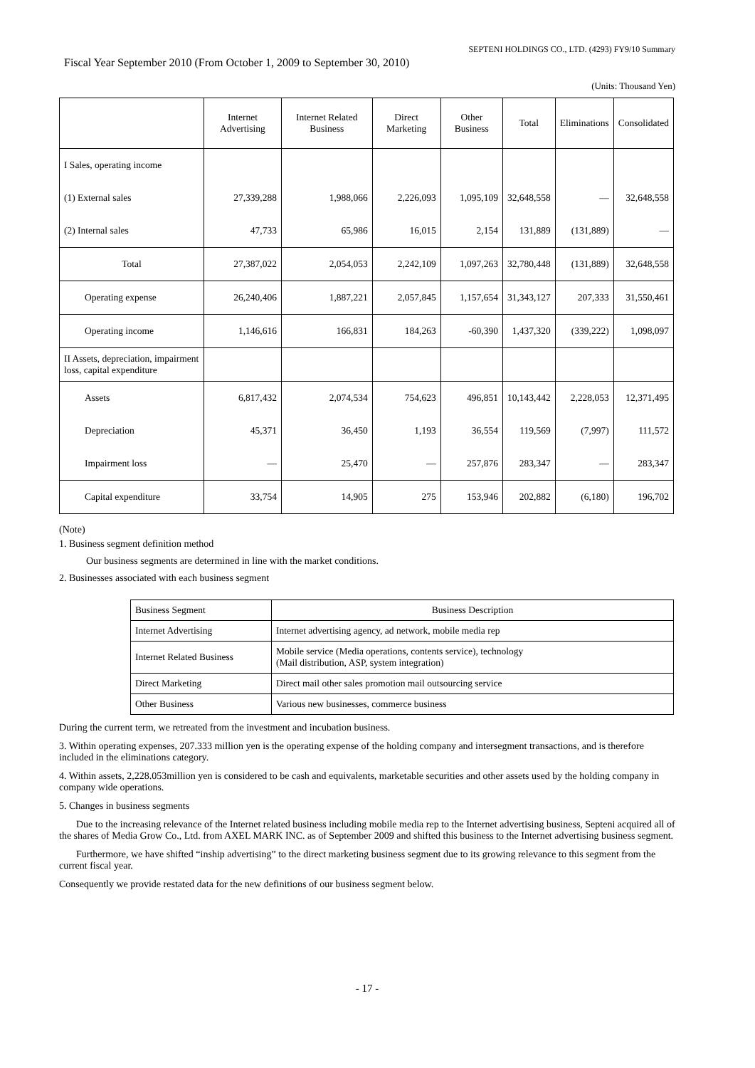SEPTENI HOLDINGS CO., LTD. (4293) FY9/10 Summary
Fiscal Year September 2010 (From October 1, 2009 to September 30, 2010)
(Units: Thousand Yen)
| | Internet Advertising | Internet Related Business | Direct Marketing | Other Business | Total | Eliminations | Consolidated |
| --- | --- | --- | --- | --- | --- | --- | --- |
| I Sales, operating income | | | | | | | |
| (1) External sales | 27,339,288 | 1,988,066 | 2,226,093 | 1,095,109 | 32,648,558 | — | 32,648,558 |
| (2) Internal sales | 47,733 | 65,986 | 16,015 | 2,154 | 131,889 | (131,889) | — |
| Total | 27,387,022 | 2,054,053 | 2,242,109 | 1,097,263 | 32,780,448 | (131,889) | 32,648,558 |
| Operating expense | 26,240,406 | 1,887,221 | 2,057,845 | 1,157,654 | 31,343,127 | 207,333 | 31,550,461 |
| Operating income | 1,146,616 | 166,831 | 184,263 | -60,390 | 1,437,320 | (339,222) | 1,098,097 |
| II Assets, depreciation, impairment loss, capital expenditure | | | | | | | |
| Assets | 6,817,432 | 2,074,534 | 754,623 | 496,851 | 10,143,442 | 2,228,053 | 12,371,495 |
| Depreciation | 45,371 | 36,450 | 1,193 | 36,554 | 119,569 | (7,997) | 111,572 |
| Impairment loss | — | 25,470 | — | 257,876 | 283,347 | — | 283,347 |
| Capital expenditure | 33,754 | 14,905 | 275 | 153,946 | 202,882 | (6,180) | 196,702 |
(Note)
1. Business segment definition method
Our business segments are determined in line with the market conditions.
2. Businesses associated with each business segment
| Business Segment | Business Description |
| Internet Advertising | Internet advertising agency, ad network, mobile media rep |
| Internet Related Business | Mobile service (Media operations, contents service), technology (Mail distribution, ASP, system integration) |
| Direct Marketing | Direct mail other sales promotion mail outsourcing service |
| Other Business | Various new businesses, commerce business |
During the current term, we retreated from the investment and incubation business.
3. Within operating expenses, 207.333 million yen is the operating expense of the holding company and intersegment transactions, and is therefore included in the eliminations category.
4. Within assets, 2,228.053million yen is considered to be cash and equivalents, marketable securities and other assets used by the holding company in company wide operations.
5. Changes in business segments
Due to the increasing relevance of the Internet related business including mobile media rep to the Internet advertising business, Septeni acquired all of the shares of Media Grow Co., Ltd. from AXEL MARK INC. as of September 2009 and shifted this business to the Internet advertising business segment.
Furthermore, we have shifted “inship advertising” to the direct marketing business segment due to its growing relevance to this segment from the current fiscal year.
Consequently we provide restated data for the new definitions of our business segment below.
- 17 -